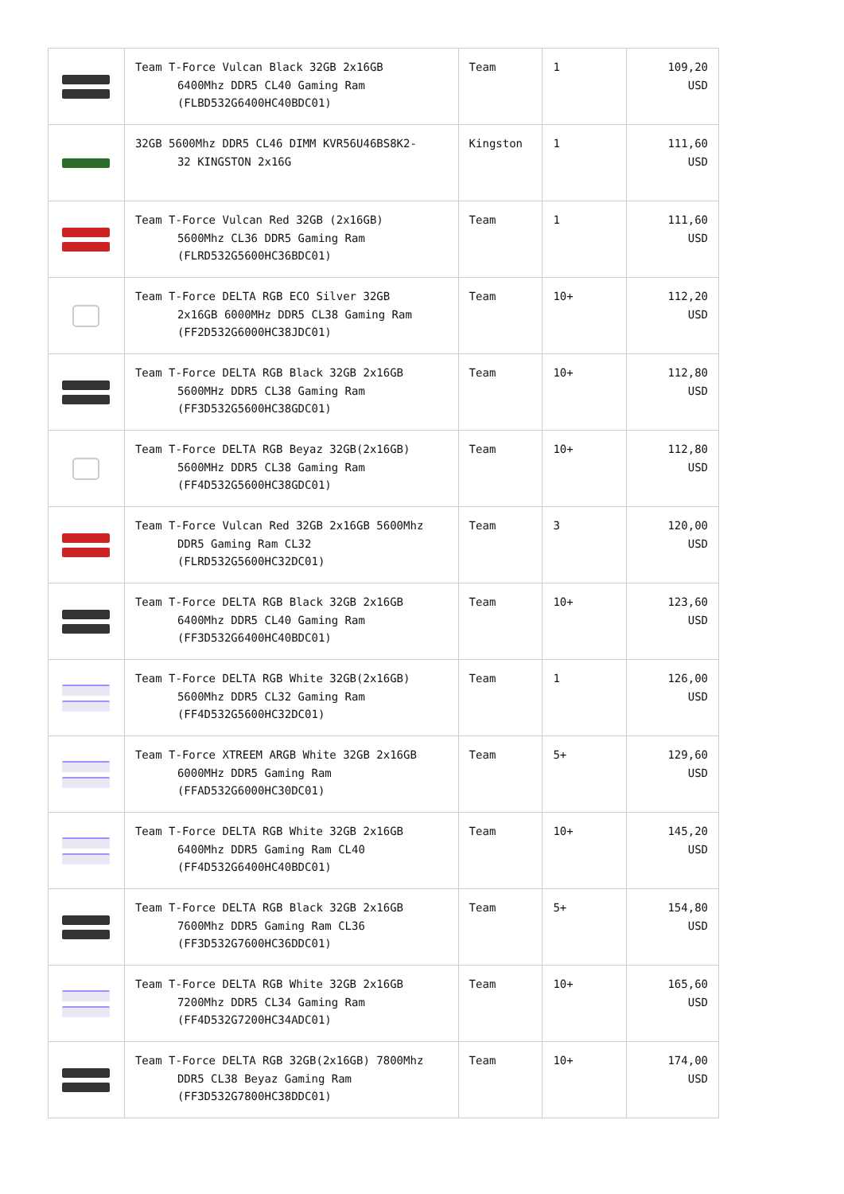| | Team T-Force Vulcan Black 32GB 2x16GB 6400Mhz DDR5 CL40 Gaming Ram (FLBD532G6400HC40BDC01) | Team | 1 | 109,20 USD |
| | 32GB 5600Mhz DDR5 CL46 DIMM KVR56U46BS8K2- 32 KINGSTON 2x16G | Kingston | 1 | 111,60 USD |
| | Team T-Force Vulcan Red 32GB (2x16GB) 5600Mhz CL36 DDR5 Gaming Ram (FLRD532G5600HC36BDC01) | Team | 1 | 111,60 USD |
| | Team T-Force DELTA RGB ECO Silver 32GB 2x16GB 6000MHz DDR5 CL38 Gaming Ram (FF2D532G6000HC38JDC01) | Team | 10+ | 112,20 USD |
| | Team T-Force DELTA RGB Black 32GB 2x16GB 5600MHz DDR5 CL38 Gaming Ram (FF3D532G5600HC38GDC01) | Team | 10+ | 112,80 USD |
| | Team T-Force DELTA RGB Beyaz 32GB(2x16GB) 5600MHz DDR5 CL38 Gaming Ram (FF4D532G5600HC38GDC01) | Team | 10+ | 112,80 USD |
| | Team T-Force Vulcan Red 32GB 2x16GB 5600Mhz DDR5 Gaming Ram CL32 (FLRD532G5600HC32DC01) | Team | 3 | 120,00 USD |
| | Team T-Force DELTA RGB Black 32GB 2x16GB 6400Mhz DDR5 CL40 Gaming Ram (FF3D532G6400HC40BDC01) | Team | 10+ | 123,60 USD |
| | Team T-Force DELTA RGB White 32GB(2x16GB) 5600Mhz DDR5 CL32 Gaming Ram (FF4D532G5600HC32DC01) | Team | 1 | 126,00 USD |
| | Team T-Force XTREEM ARGB White 32GB 2x16GB 6000MHz DDR5 Gaming Ram (FFAD532G6000HC30DC01) | Team | 5+ | 129,60 USD |
| | Team T-Force DELTA RGB White 32GB 2x16GB 6400Mhz DDR5 Gaming Ram CL40 (FF4D532G6400HC40BDC01) | Team | 10+ | 145,20 USD |
| | Team T-Force DELTA RGB Black 32GB 2x16GB 7600Mhz DDR5 Gaming Ram CL36 (FF3D532G7600HC36DDC01) | Team | 5+ | 154,80 USD |
| | Team T-Force DELTA RGB White 32GB 2x16GB 7200Mhz DDR5 CL34 Gaming Ram (FF4D532G7200HC34ADC01) | Team | 10+ | 165,60 USD |
| | Team T-Force DELTA RGB 32GB(2x16GB) 7800Mhz DDR5 CL38 Beyaz Gaming Ram (FF3D532G7800HC38DDC01) | Team | 10+ | 174,00 USD |